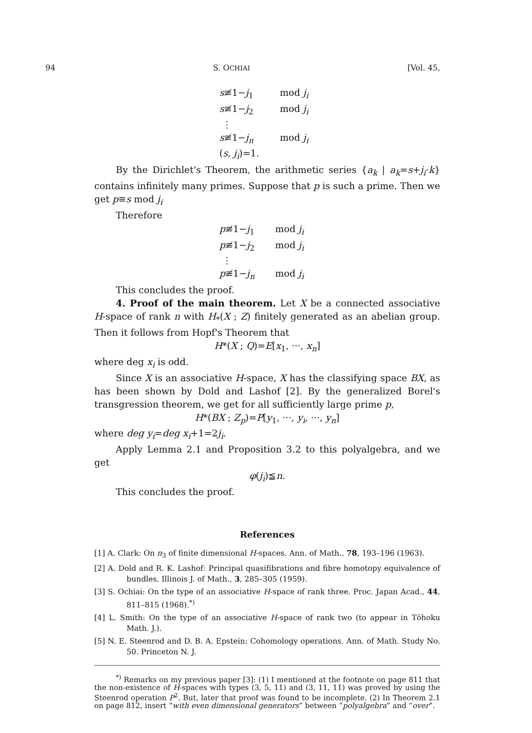94 S. OCHIAI [Vol. 45,
| s ≢1− j<sub>1</sub> | mod j<sub>i</sub> |
| s ≢1− j<sub>2</sub> | mod j<sub>i</sub> |
| ⋮ | |
| s ≢1− j<sub>n</sub> | mod j<sub>i</sub> |
| ( s , j<sub>i</sub> )=1. | |
By the Dirichlet's Theorem, the arithmetic series {a<sub>k</sub> | a<sub>k</sub>=s+j<sub>i</sub>·k} contains infinitely many primes. Suppose that p is such a prime. Then we get p≡s mod j<sub>i</sub>
Therefore
| p ≢1− j<sub>1</sub> | mod j<sub>i</sub> |
| p ≢1− j<sub>2</sub> | mod j<sub>i</sub> |
| ⋮ | |
| p ≢1− j<sub>n</sub> | mod j<sub>i</sub> |
This concludes the proof.
4. Proof of the main theorem. Let X be a connected associative H-space of rank n with H<sub>*</sub>(X ; Z) finitely generated as an abelian group. Then it follows from Hopf's Theorem that
H*(X ; Q)=E[x<sub>1</sub>, ···, x<sub>n</sub>]
where deg x<sub>i</sub> is odd.
Since X is an associative H-space, X has the classifying space BX, as has been shown by Dold and Lashof [2]. By the generalized Borel's transgression theorem, we get for all sufficiently large prime p,
H*(BX ; Z<sub>p</sub>)=P[y<sub>1</sub>, ···, y<sub>i</sub>, ···, y<sub>n</sub>]
where deg y<sub>i</sub>=deg x<sub>i</sub>+1=2j<sub>i</sub>.
Apply Lemma 2.1 and Proposition 3.2 to this polyalgebra, and we get
φ(j<sub>i</sub>)≦n.
This concludes the proof.
References
[1] A. Clark: On π<sub>3</sub> of finite dimensional H-spaces. Ann. of Math., 78, 193–196 (1963).
[2] A. Dold and R. K. Lashof: Principal quasifibrations and fibre homotopy equivalence of bundles. Illinois J. of Math., 3, 285–305 (1959).
[3] S. Ochiai: On the type of an associative H-space of rank three. Proc. Japan Acad., 44, 811–815 (1968).<sup>*)</sup>
[4] L. Smith: On the type of an associative H-space of rank two (to appear in Tōhoku Math. J.).
[5] N. E. Steenrod and D. B. A. Epstein: Cohomology operations. Ann. of Math. Study No. 50. Princeton N. J.
<sup>*)</sup> Remarks on my previous paper [3]: (1) I mentioned at the footnote on page 811 that the non-existence of H-spaces with types (3, 5, 11) and (3, 11, 11) was proved by using the Steenrod operation P<sup>2</sup>. But, later that proof was found to be incomplete. (2) In Theorem 2.1 on page 812, insert “with even dimensional generators” between “polyalgebra” and “over”.